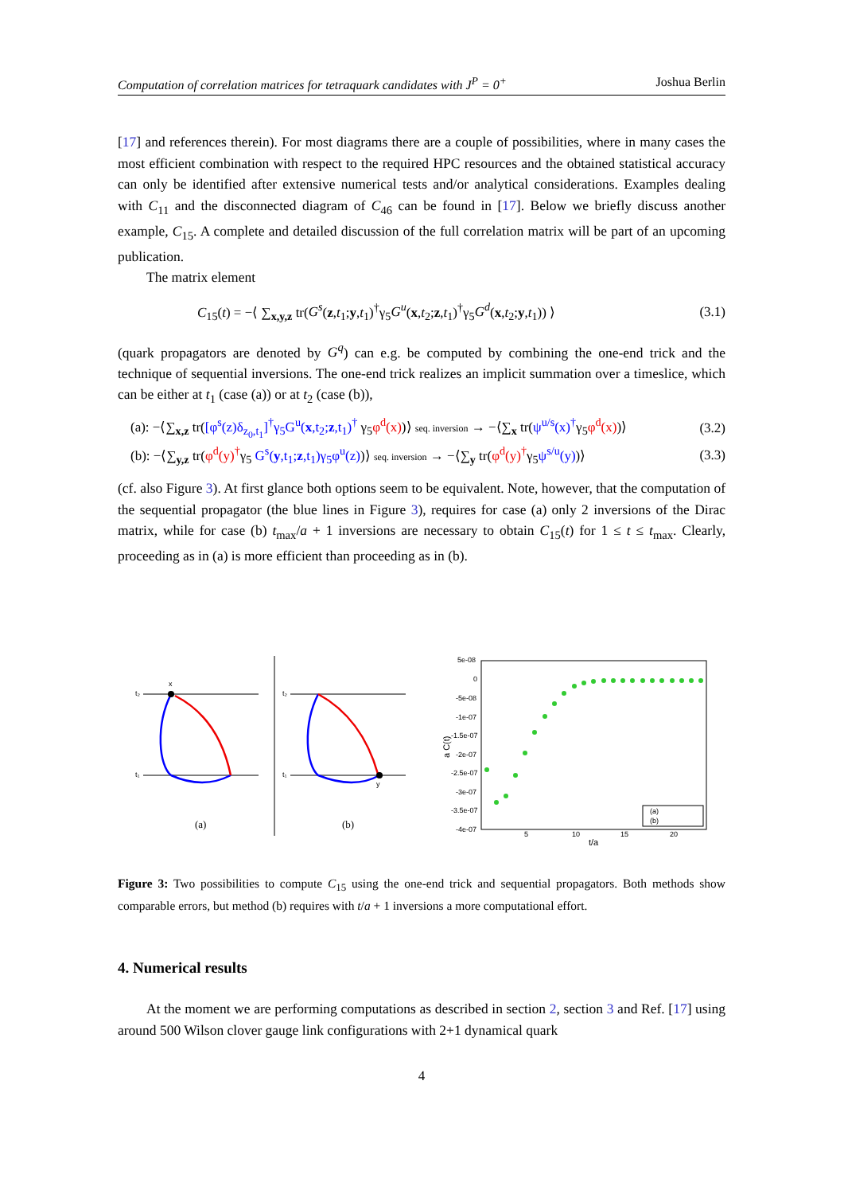Computation of correlation matrices for tetraquark candidates with J<sup>P</sup> = 0<sup>+</sup> Joshua Berlin
[17] and references therein). For most diagrams there are a couple of possibilities, where in many cases the most efficient combination with respect to the required HPC resources and the obtained statistical accuracy can only be identified after extensive numerical tests and/or analytical considerations. Examples dealing with C<sub>11</sub> and the disconnected diagram of C<sub>46</sub> can be found in [17]. Below we briefly discuss another example, C<sub>15</sub>. A complete and detailed discussion of the full correlation matrix will be part of an upcoming publication.
The matrix element
C<sub>15</sub>(t) = −⟨ ∑<sub>x,y,z</sub> tr(G<sup>s</sup>(z,t<sub>1</sub>;y,t<sub>1</sub>)<sup>†</sup>γ<sub>5</sub>G<sup>u</sup>(x,t<sub>2</sub>;z,t<sub>1</sub>)<sup>†</sup>γ<sub>5</sub>G<sup>d</sup>(x,t<sub>2</sub>;y,t<sub>1</sub>)) ⟩ (3.1)
(quark propagators are denoted by G<sup>q</sup>) can e.g. be computed by combining the one-end trick and the technique of sequential inversions. The one-end trick realizes an implicit summation over a timeslice, which can be either at t<sub>1</sub> (case (a)) or at t<sub>2</sub> (case (b)),
(a): −⟨∑<sub>x,z</sub> tr([φ<sup>s</sup>(z)δ<sub>z<sub>0</sub>,t<sub>1</sub></sub>]<sup>†</sup>γ<sub>5</sub>G<sup>u</sup>(x,t<sub>2</sub>;z,t<sub>1</sub>)<sup>†</sup> γ<sub>5</sub>φ<sup>d</sup>(x))⟩ seq. inversion → −⟨∑<sub>x</sub> tr(ψ<sup>u/s</sup>(x)<sup>†</sup>γ<sub>5</sub>φ<sup>d</sup>(x))⟩ (3.2)
(b): −⟨∑<sub>y,z</sub> tr(φ<sup>d</sup>(y)<sup>†</sup>γ<sub>5</sub> G<sup>s</sup>(y,t<sub>1</sub>;z,t<sub>1</sub>)γ<sub>5</sub>φ<sup>u</sup>(z))⟩ seq. inversion → −⟨∑<sub>y</sub> tr(φ<sup>d</sup>(y)<sup>†</sup>γ<sub>5</sub>ψ<sup>s/u</sup>(y))⟩ (3.3)
(cf. also Figure 3). At first glance both options seem to be equivalent. Note, however, that the computation of the sequential propagator (the blue lines in Figure 3), requires for case (a) only 2 inversions of the Dirac matrix, while for case (b) t<sub>max</sub>/a + 1 inversions are necessary to obtain C<sub>15</sub>(t) for 1 ≤ t ≤ t<sub>max</sub>. Clearly, proceeding as in (a) is more efficient than proceeding as in (b).
x
t₂
t₁
(a)
y
t₂
t₁
(b)
5e-08
0
-5e-08
-1e-07
-1.5e-07
-2e-07
-2.5e-07
-3e-07
-3.5e-07
-4e-07
5
10
15
20
t/a
a C(t)
(a)
(b)
Figure 3: Two possibilities to compute C<sub>15</sub> using the one-end trick and sequential propagators. Both methods show comparable errors, but method (b) requires with t/a + 1 inversions a more computational effort.
4. Numerical results
At the moment we are performing computations as described in section 2, section 3 and Ref. [17] using around 500 Wilson clover gauge link configurations with 2+1 dynamical quark
4